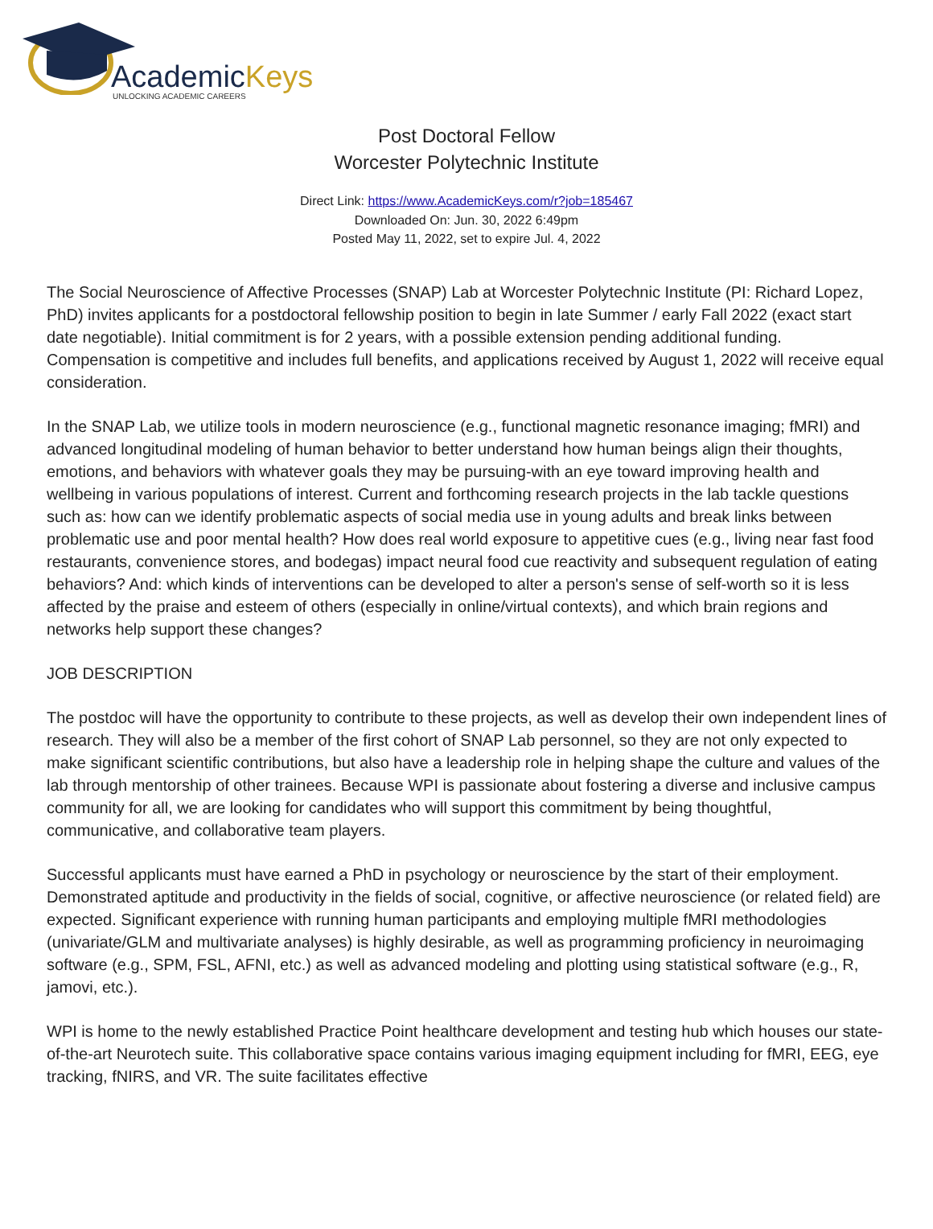AcademicKeys
UNLOCKING ACADEMIC CAREERS
Post Doctoral Fellow
Worcester Polytechnic Institute
Direct Link: https://www.AcademicKeys.com/r?job=185467
Downloaded On: Jun. 30, 2022 6:49pm
Posted May 11, 2022, set to expire Jul. 4, 2022
The Social Neuroscience of Affective Processes (SNAP) Lab at Worcester Polytechnic Institute (PI: Richard Lopez, PhD) invites applicants for a postdoctoral fellowship position to begin in late Summer / early Fall 2022 (exact start date negotiable). Initial commitment is for 2 years, with a possible extension pending additional funding. Compensation is competitive and includes full benefits, and applications received by August 1, 2022 will receive equal consideration.
In the SNAP Lab, we utilize tools in modern neuroscience (e.g., functional magnetic resonance imaging; fMRI) and advanced longitudinal modeling of human behavior to better understand how human beings align their thoughts, emotions, and behaviors with whatever goals they may be pursuing-with an eye toward improving health and wellbeing in various populations of interest. Current and forthcoming research projects in the lab tackle questions such as: how can we identify problematic aspects of social media use in young adults and break links between problematic use and poor mental health? How does real world exposure to appetitive cues (e.g., living near fast food restaurants, convenience stores, and bodegas) impact neural food cue reactivity and subsequent regulation of eating behaviors? And: which kinds of interventions can be developed to alter a person's sense of self-worth so it is less affected by the praise and esteem of others (especially in online/virtual contexts), and which brain regions and networks help support these changes?
JOB DESCRIPTION
The postdoc will have the opportunity to contribute to these projects, as well as develop their own independent lines of research. They will also be a member of the first cohort of SNAP Lab personnel, so they are not only expected to make significant scientific contributions, but also have a leadership role in helping shape the culture and values of the lab through mentorship of other trainees. Because WPI is passionate about fostering a diverse and inclusive campus community for all, we are looking for candidates who will support this commitment by being thoughtful, communicative, and collaborative team players.
Successful applicants must have earned a PhD in psychology or neuroscience by the start of their employment. Demonstrated aptitude and productivity in the fields of social, cognitive, or affective neuroscience (or related field) are expected. Significant experience with running human participants and employing multiple fMRI methodologies (univariate/GLM and multivariate analyses) is highly desirable, as well as programming proficiency in neuroimaging software (e.g., SPM, FSL, AFNI, etc.) as well as advanced modeling and plotting using statistical software (e.g., R, jamovi, etc.).
WPI is home to the newly established Practice Point healthcare development and testing hub which houses our state-of-the-art Neurotech suite. This collaborative space contains various imaging equipment including for fMRI, EEG, eye tracking, fNIRS, and VR. The suite facilitates effective